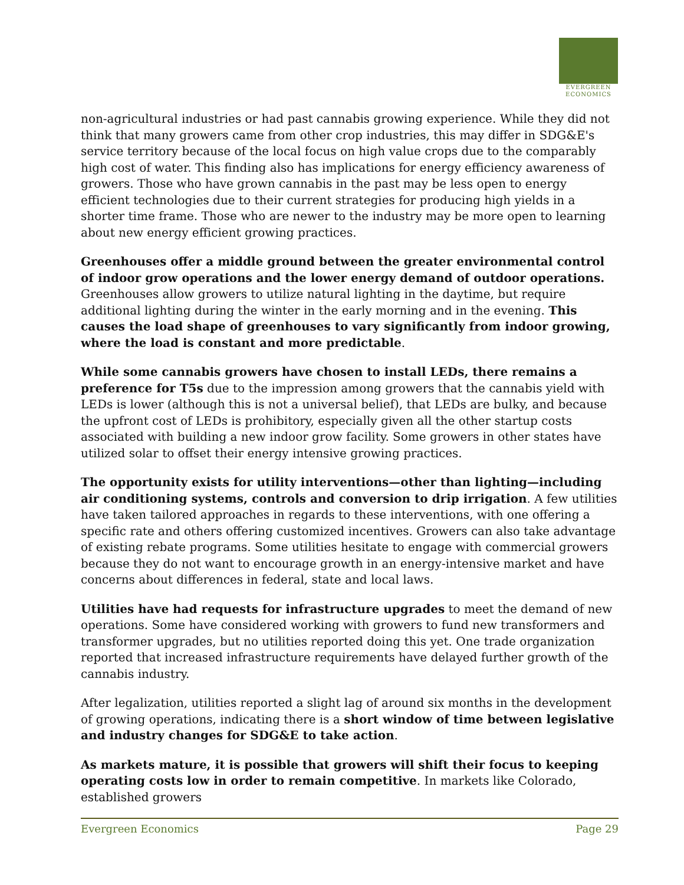EVERGREEN
ECONOMICS
non-agricultural industries or had past cannabis growing experience. While they did not think that many growers came from other crop industries, this may differ in SDG&E's service territory because of the local focus on high value crops due to the comparably high cost of water. This finding also has implications for energy efficiency awareness of growers. Those who have grown cannabis in the past may be less open to energy efficient technologies due to their current strategies for producing high yields in a shorter time frame. Those who are newer to the industry may be more open to learning about new energy efficient growing practices.
Greenhouses offer a middle ground between the greater environmental control of indoor grow operations and the lower energy demand of outdoor operations. Greenhouses allow growers to utilize natural lighting in the daytime, but require additional lighting during the winter in the early morning and in the evening. This causes the load shape of greenhouses to vary significantly from indoor growing, where the load is constant and more predictable.
While some cannabis growers have chosen to install LEDs, there remains a preference for T5s due to the impression among growers that the cannabis yield with LEDs is lower (although this is not a universal belief), that LEDs are bulky, and because the upfront cost of LEDs is prohibitory, especially given all the other startup costs associated with building a new indoor grow facility. Some growers in other states have utilized solar to offset their energy intensive growing practices.
The opportunity exists for utility interventions—other than lighting—including air conditioning systems, controls and conversion to drip irrigation. A few utilities have taken tailored approaches in regards to these interventions, with one offering a specific rate and others offering customized incentives. Growers can also take advantage of existing rebate programs. Some utilities hesitate to engage with commercial growers because they do not want to encourage growth in an energy-intensive market and have concerns about differences in federal, state and local laws.
Utilities have had requests for infrastructure upgrades to meet the demand of new operations. Some have considered working with growers to fund new transformers and transformer upgrades, but no utilities reported doing this yet. One trade organization reported that increased infrastructure requirements have delayed further growth of the cannabis industry.
After legalization, utilities reported a slight lag of around six months in the development of growing operations, indicating there is a short window of time between legislative and industry changes for SDG&E to take action.
As markets mature, it is possible that growers will shift their focus to keeping operating costs low in order to remain competitive. In markets like Colorado, established growers
Evergreen Economics Page 29